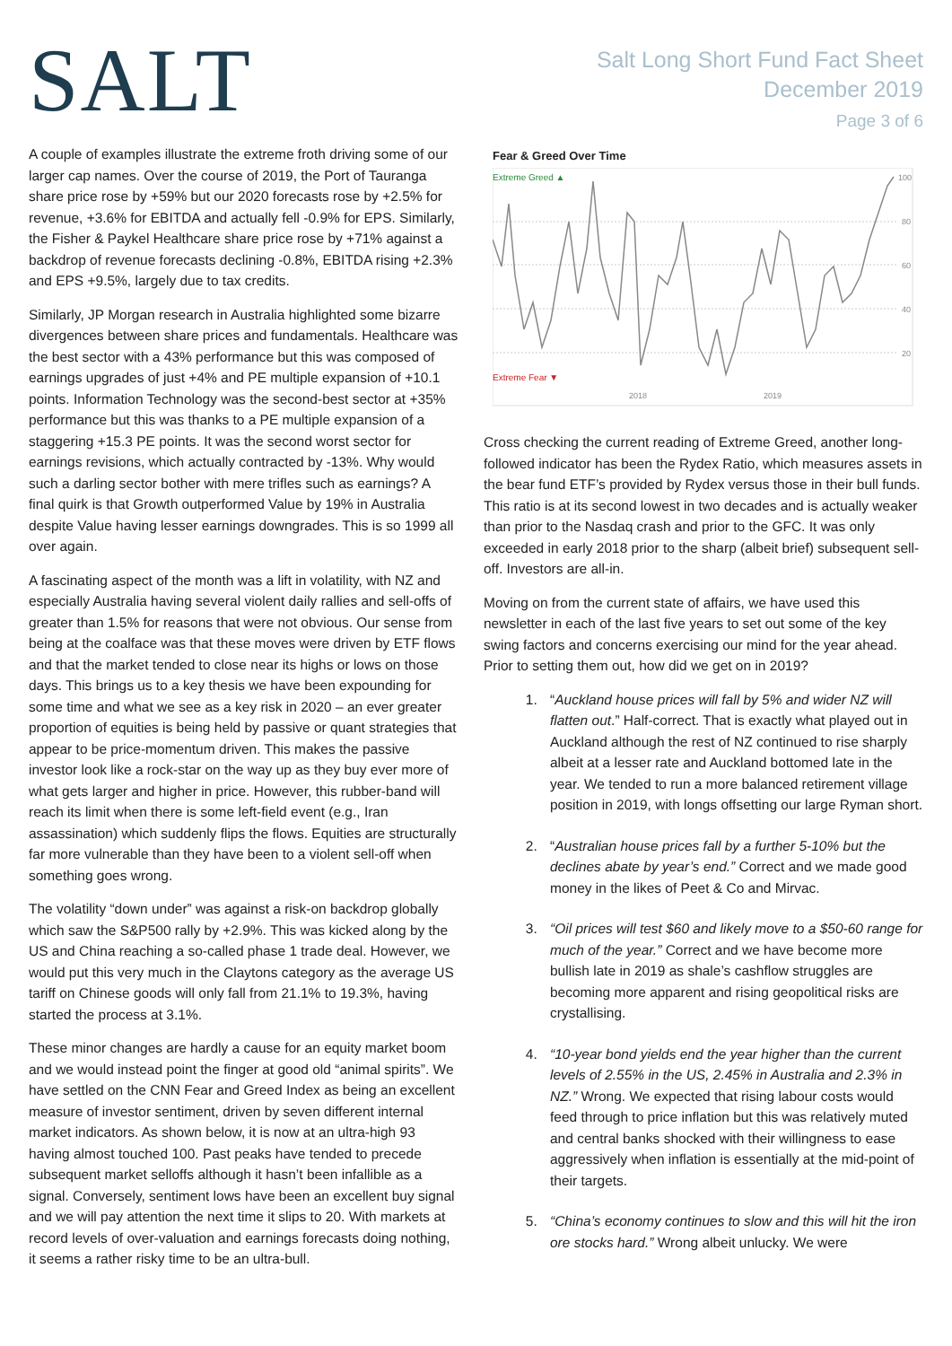SALT
Salt Long Short Fund Fact Sheet
December 2019
Page 3 of 6
A couple of examples illustrate the extreme froth driving some of our larger cap names. Over the course of 2019, the Port of Tauranga share price rose by +59% but our 2020 forecasts rose by +2.5% for revenue, +3.6% for EBITDA and actually fell -0.9% for EPS. Similarly, the Fisher & Paykel Healthcare share price rose by +71% against a backdrop of revenue forecasts declining -0.8%, EBITDA rising +2.3% and EPS +9.5%, largely due to tax credits.
Similarly, JP Morgan research in Australia highlighted some bizarre divergences between share prices and fundamentals. Healthcare was the best sector with a 43% performance but this was composed of earnings upgrades of just +4% and PE multiple expansion of +10.1 points. Information Technology was the second-best sector at +35% performance but this was thanks to a PE multiple expansion of a staggering +15.3 PE points. It was the second worst sector for earnings revisions, which actually contracted by -13%. Why would such a darling sector bother with mere trifles such as earnings? A final quirk is that Growth outperformed Value by 19% in Australia despite Value having lesser earnings downgrades. This is so 1999 all over again.
A fascinating aspect of the month was a lift in volatility, with NZ and especially Australia having several violent daily rallies and sell-offs of greater than 1.5% for reasons that were not obvious. Our sense from being at the coalface was that these moves were driven by ETF flows and that the market tended to close near its highs or lows on those days. This brings us to a key thesis we have been expounding for some time and what we see as a key risk in 2020 – an ever greater proportion of equities is being held by passive or quant strategies that appear to be price-momentum driven. This makes the passive investor look like a rock-star on the way up as they buy ever more of what gets larger and higher in price. However, this rubber-band will reach its limit when there is some left-field event (e.g., Iran assassination) which suddenly flips the flows. Equities are structurally far more vulnerable than they have been to a violent sell-off when something goes wrong.
The volatility “down under” was against a risk-on backdrop globally which saw the S&P500 rally by +2.9%. This was kicked along by the US and China reaching a so-called phase 1 trade deal. However, we would put this very much in the Claytons category as the average US tariff on Chinese goods will only fall from 21.1% to 19.3%, having started the process at 3.1%.
These minor changes are hardly a cause for an equity market boom and we would instead point the finger at good old “animal spirits”. We have settled on the CNN Fear and Greed Index as being an excellent measure of investor sentiment, driven by seven different internal market indicators. As shown below, it is now at an ultra-high 93 having almost touched 100. Past peaks have tended to precede subsequent market selloffs although it hasn’t been infallible as a signal. Conversely, sentiment lows have been an excellent buy signal and we will pay attention the next time it slips to 20. With markets at record levels of over-valuation and earnings forecasts doing nothing, it seems a rather risky time to be an ultra-bull.
Fear & Greed Over Time
Extreme Greed ▲
Extreme Fear ▼
100
80
60
40
20
2018
2019
Cross checking the current reading of Extreme Greed, another long-followed indicator has been the Rydex Ratio, which measures assets in the bear fund ETF’s provided by Rydex versus those in their bull funds. This ratio is at its second lowest in two decades and is actually weaker than prior to the Nasdaq crash and prior to the GFC. It was only exceeded in early 2018 prior to the sharp (albeit brief) subsequent sell-off. Investors are all-in.
Moving on from the current state of affairs, we have used this newsletter in each of the last five years to set out some of the key swing factors and concerns exercising our mind for the year ahead. Prior to setting them out, how did we get on in 2019?
1. “Auckland house prices will fall by 5% and wider NZ will flatten out.” Half-correct. That is exactly what played out in Auckland although the rest of NZ continued to rise sharply albeit at a lesser rate and Auckland bottomed late in the year. We tended to run a more balanced retirement village position in 2019, with longs offsetting our large Ryman short.
2. “Australian house prices fall by a further 5-10% but the declines abate by year’s end.” Correct and we made good money in the likes of Peet & Co and Mirvac.
3. “Oil prices will test $60 and likely move to a $50-60 range for much of the year.” Correct and we have become more bullish late in 2019 as shale’s cashflow struggles are becoming more apparent and rising geopolitical risks are crystallising.
4. “10-year bond yields end the year higher than the current levels of 2.55% in the US, 2.45% in Australia and 2.3% in NZ.” Wrong. We expected that rising labour costs would feed through to price inflation but this was relatively muted and central banks shocked with their willingness to ease aggressively when inflation is essentially at the mid-point of their targets.
5. “China’s economy continues to slow and this will hit the iron ore stocks hard.” Wrong albeit unlucky. We were